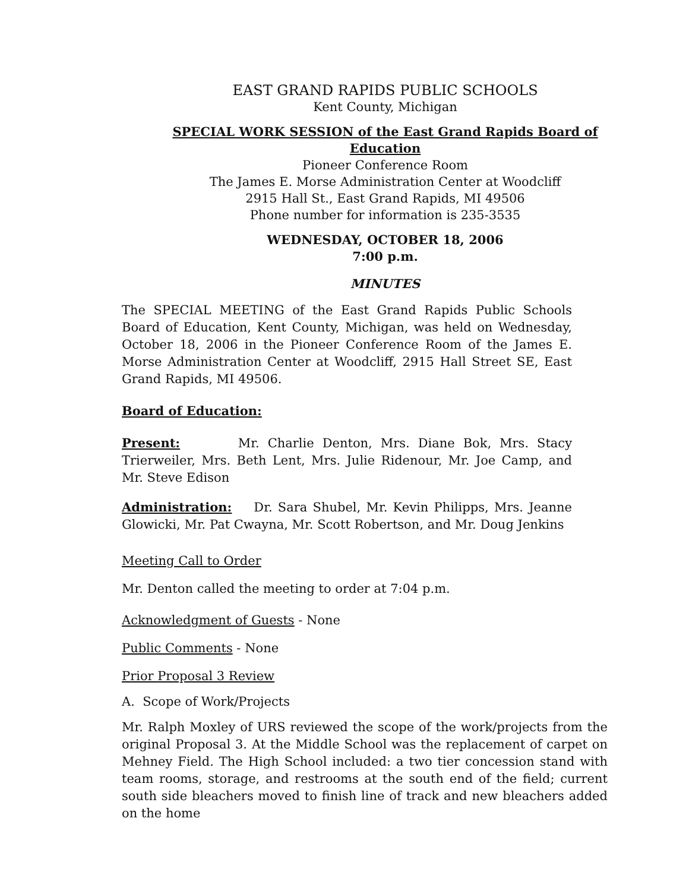EAST GRAND RAPIDS PUBLIC SCHOOLS
Kent County, Michigan
SPECIAL WORK SESSION of the East Grand Rapids Board of Education
Pioneer Conference Room
The James E. Morse Administration Center at Woodcliff
2915 Hall St., East Grand Rapids, MI 49506
Phone number for information is 235-3535
WEDNESDAY, OCTOBER 18, 2006
7:00 p.m.
MINUTES
The SPECIAL MEETING of the East Grand Rapids Public Schools Board of Education, Kent County, Michigan, was held on Wednesday, October 18, 2006 in the Pioneer Conference Room of the James E. Morse Administration Center at Woodcliff, 2915 Hall Street SE, East Grand Rapids, MI 49506.
Board of Education:
Present: Mr. Charlie Denton, Mrs. Diane Bok, Mrs. Stacy Trierweiler, Mrs. Beth Lent, Mrs. Julie Ridenour, Mr. Joe Camp, and Mr. Steve Edison
Administration: Dr. Sara Shubel, Mr. Kevin Philipps, Mrs. Jeanne Glowicki, Mr. Pat Cwayna, Mr. Scott Robertson, and Mr. Doug Jenkins
Meeting Call to Order
Mr. Denton called the meeting to order at 7:04 p.m.
Acknowledgment of Guests - None
Public Comments - None
Prior Proposal 3 Review
A. Scope of Work/Projects
Mr. Ralph Moxley of URS reviewed the scope of the work/projects from the original Proposal 3. At the Middle School was the replacement of carpet on Mehney Field. The High School included: a two tier concession stand with team rooms, storage, and restrooms at the south end of the field; current south side bleachers moved to finish line of track and new bleachers added on the home